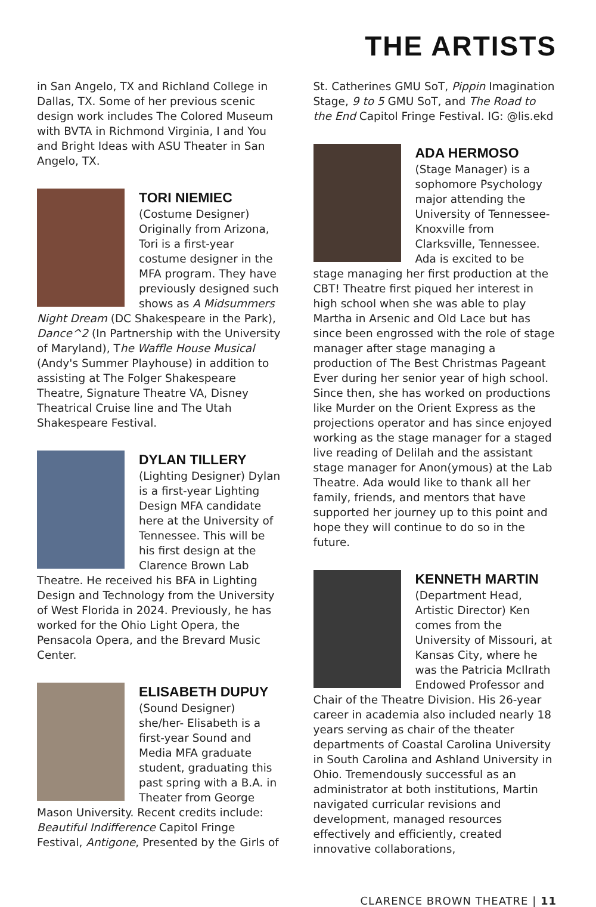THE ARTISTS
in San Angelo, TX and Richland College in Dallas, TX. Some of her previous scenic design work includes The Colored Museum with BVTA in Richmond Virginia, I and You and Bright Ideas with ASU Theater in San Angelo, TX.
TORI NIEMIEC
(Costume Designer) Originally from Arizona, Tori is a first-year costume designer in the MFA program. They have previously designed such shows as A Midsummers Night Dream (DC Shakespeare in the Park), Dance^2 (In Partnership with the University of Maryland), The Waffle House Musical (Andy's Summer Playhouse) in addition to assisting at The Folger Shakespeare Theatre, Signature Theatre VA, Disney Theatrical Cruise line and The Utah Shakespeare Festival.
DYLAN TILLERY
(Lighting Designer) Dylan is a first-year Lighting Design MFA candidate here at the University of Tennessee. This will be his first design at the Clarence Brown Lab Theatre. He received his BFA in Lighting Design and Technology from the University of West Florida in 2024. Previously, he has worked for the Ohio Light Opera, the Pensacola Opera, and the Brevard Music Center.
ELISABETH DUPUY
(Sound Designer) she/her- Elisabeth is a first-year Sound and Media MFA graduate student, graduating this past spring with a B.A. in Theater from George Mason University. Recent credits include: Beautiful Indifference Capitol Fringe Festival, Antigone, Presented by the Girls of
St. Catherines GMU SoT, Pippin Imagination Stage, 9 to 5 GMU SoT, and The Road to the End Capitol Fringe Festival. IG: @lis.ekd
ADA HERMOSO
(Stage Manager) is a sophomore Psychology major attending the University of Tennessee-Knoxville from Clarksville, Tennessee. Ada is excited to be stage managing her first production at the CBT! Theatre first piqued her interest in high school when she was able to play Martha in Arsenic and Old Lace but has since been engrossed with the role of stage manager after stage managing a production of The Best Christmas Pageant Ever during her senior year of high school. Since then, she has worked on productions like Murder on the Orient Express as the projections operator and has since enjoyed working as the stage manager for a staged live reading of Delilah and the assistant stage manager for Anon(ymous) at the Lab Theatre. Ada would like to thank all her family, friends, and mentors that have supported her journey up to this point and hope they will continue to do so in the future.
KENNETH MARTIN
(Department Head, Artistic Director) Ken comes from the University of Missouri, at Kansas City, where he was the Patricia McIlrath Endowed Professor and Chair of the Theatre Division. His 26-year career in academia also included nearly 18 years serving as chair of the theater departments of Coastal Carolina University in South Carolina and Ashland University in Ohio. Tremendously successful as an administrator at both institutions, Martin navigated curricular revisions and development, managed resources effectively and efficiently, created innovative collaborations,
CLARENCE BROWN THEATRE | 11